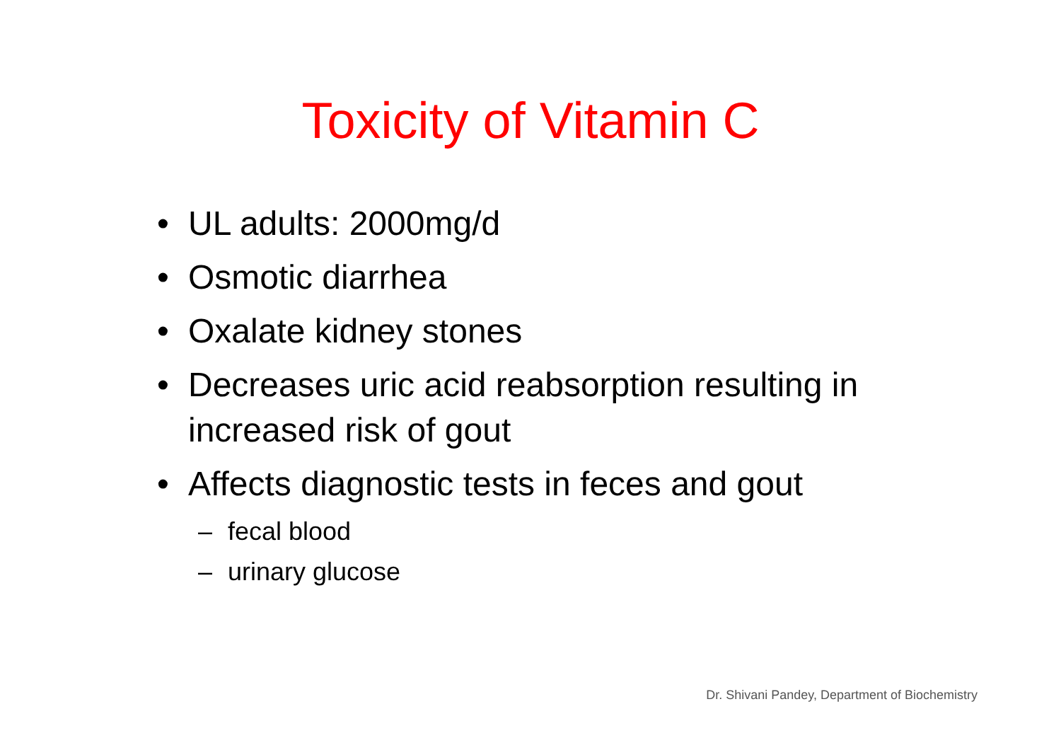Toxicity of Vitamin C
• UL adults: 2000mg/d
• Osmotic diarrhea
• Oxalate kidney stones
• Decreases uric acid reabsorption resulting in increased risk of gout
• Affects diagnostic tests in feces and gout
– fecal blood
– urinary glucose
Dr. Shivani Pandey, Department of Biochemistry